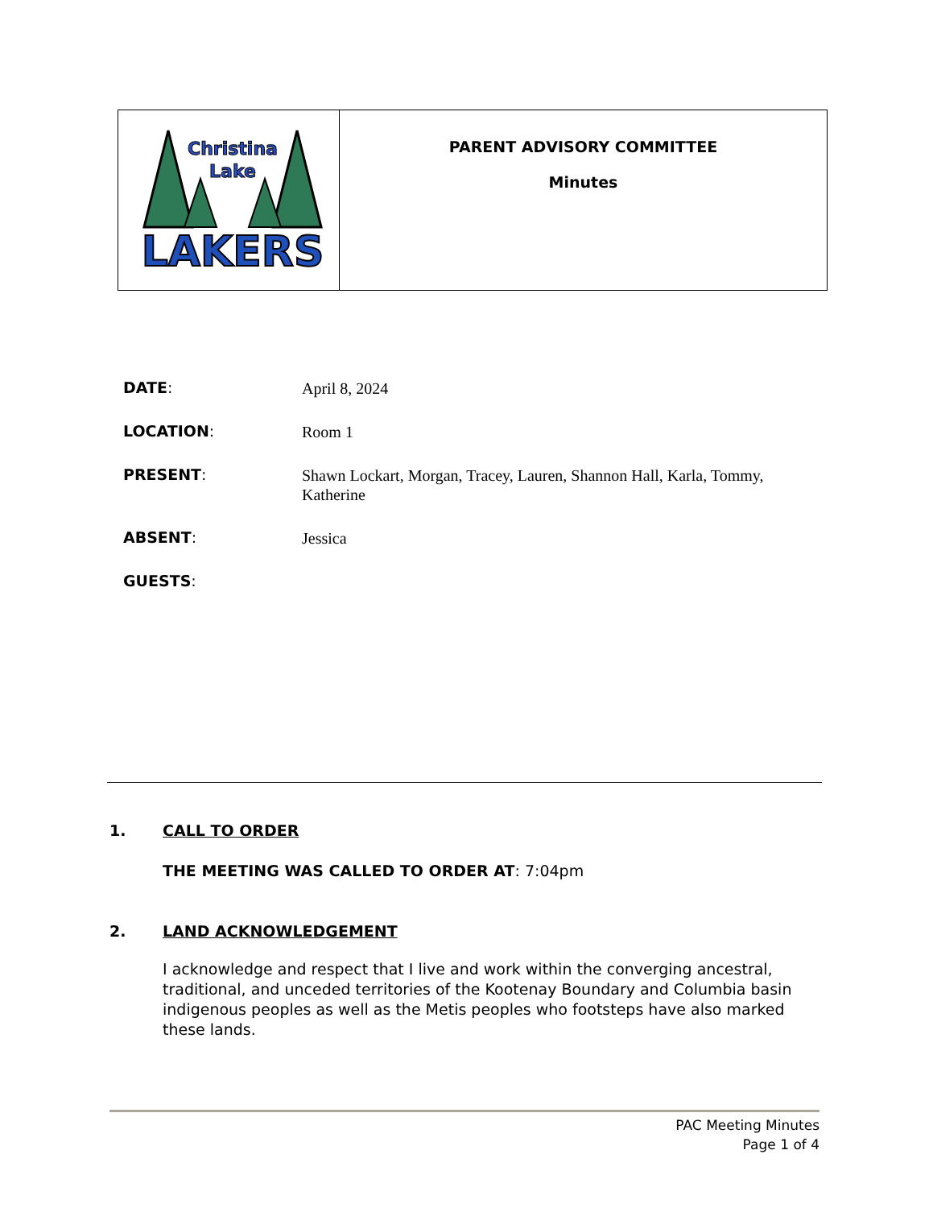| Christina Lake LAKERS | PARENT ADVISORY COMMITTEE Minutes |
DATE:
April 8, 2024
LOCATION:
Room 1
PRESENT:
Shawn Lockart, Morgan, Tracey, Lauren, Shannon Hall, Karla, Tommy, Katherine
ABSENT:
Jessica
GUESTS:
1. CALL TO ORDER
THE MEETING WAS CALLED TO ORDER AT: 7:04pm
2. LAND ACKNOWLEDGEMENT
I acknowledge and respect that I live and work within the converging ancestral, traditional, and unceded territories of the Kootenay Boundary and Columbia basin indigenous peoples as well as the Metis peoples who footsteps have also marked these lands.
PAC Meeting Minutes
Page 1 of 4